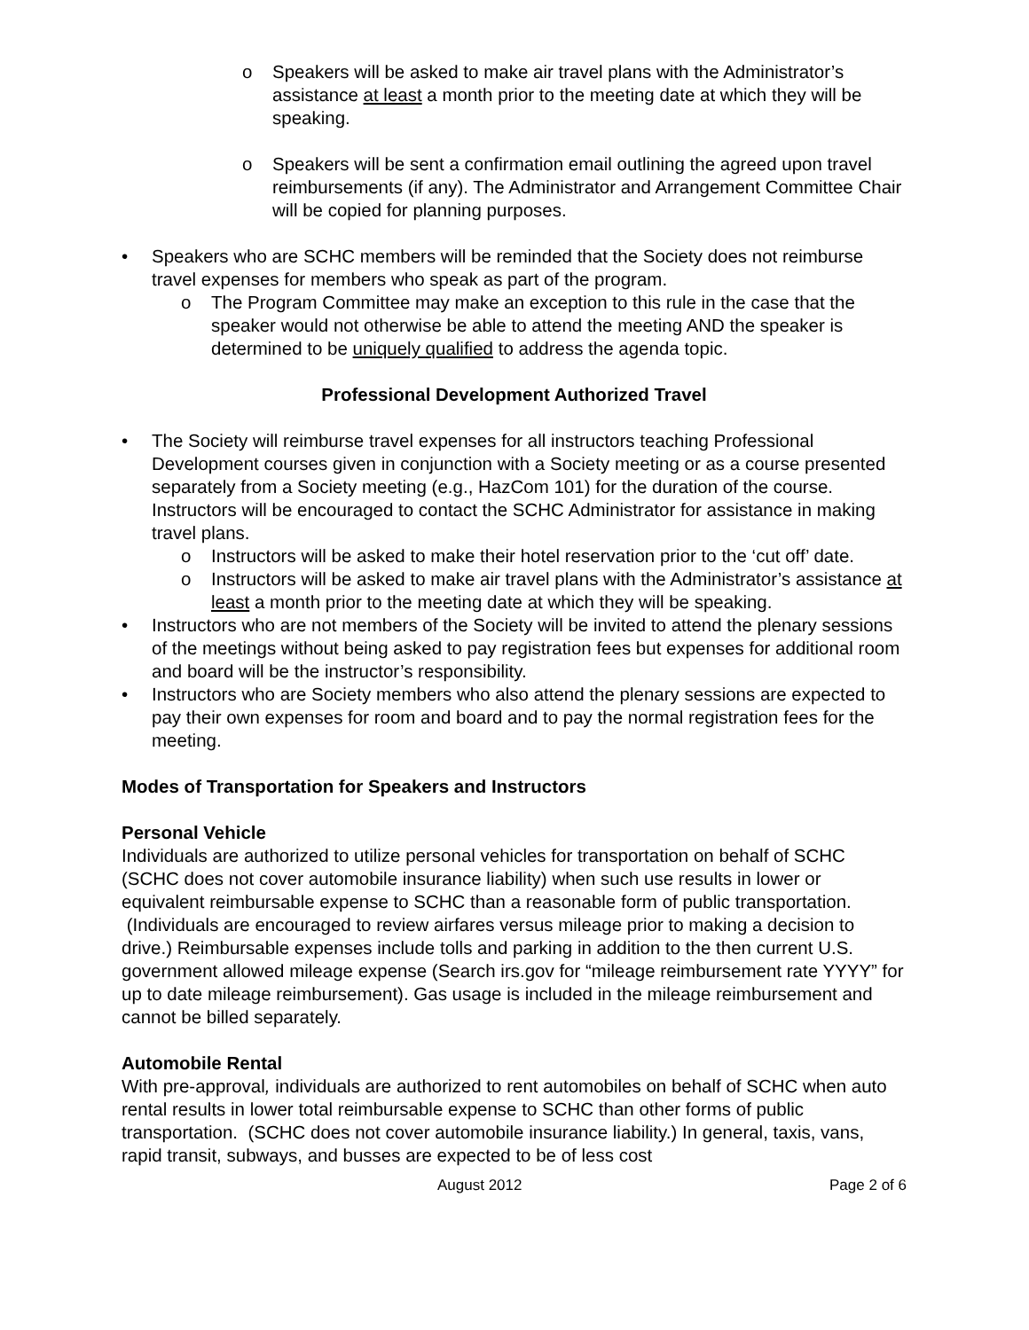o Speakers will be asked to make air travel plans with the Administrator’s assistance at least a month prior to the meeting date at which they will be speaking.
o Speakers will be sent a confirmation email outlining the agreed upon travel reimbursements (if any). The Administrator and Arrangement Committee Chair will be copied for planning purposes.
• Speakers who are SCHC members will be reminded that the Society does not reimburse travel expenses for members who speak as part of the program.
o The Program Committee may make an exception to this rule in the case that the speaker would not otherwise be able to attend the meeting AND the speaker is determined to be uniquely qualified to address the agenda topic.
Professional Development Authorized Travel
• The Society will reimburse travel expenses for all instructors teaching Professional Development courses given in conjunction with a Society meeting or as a course presented separately from a Society meeting (e.g., HazCom 101) for the duration of the course. Instructors will be encouraged to contact the SCHC Administrator for assistance in making travel plans.
o Instructors will be asked to make their hotel reservation prior to the ‘cut off’ date.
o Instructors will be asked to make air travel plans with the Administrator’s assistance at least a month prior to the meeting date at which they will be speaking.
• Instructors who are not members of the Society will be invited to attend the plenary sessions of the meetings without being asked to pay registration fees but expenses for additional room and board will be the instructor’s responsibility.
• Instructors who are Society members who also attend the plenary sessions are expected to pay their own expenses for room and board and to pay the normal registration fees for the meeting.
Modes of Transportation for Speakers and Instructors
Personal Vehicle
Individuals are authorized to utilize personal vehicles for transportation on behalf of SCHC (SCHC does not cover automobile insurance liability) when such use results in lower or equivalent reimbursable expense to SCHC than a reasonable form of public transportation. (Individuals are encouraged to review airfares versus mileage prior to making a decision to drive.) Reimbursable expenses include tolls and parking in addition to the then current U.S. government allowed mileage expense (Search irs.gov for “mileage reimbursement rate YYYY” for up to date mileage reimbursement). Gas usage is included in the mileage reimbursement and cannot be billed separately.
Automobile Rental
With pre-approval, individuals are authorized to rent automobiles on behalf of SCHC when auto rental results in lower total reimbursable expense to SCHC than other forms of public transportation. (SCHC does not cover automobile insurance liability.) In general, taxis, vans, rapid transit, subways, and busses are expected to be of less cost
August 2012 Page 2 of 6